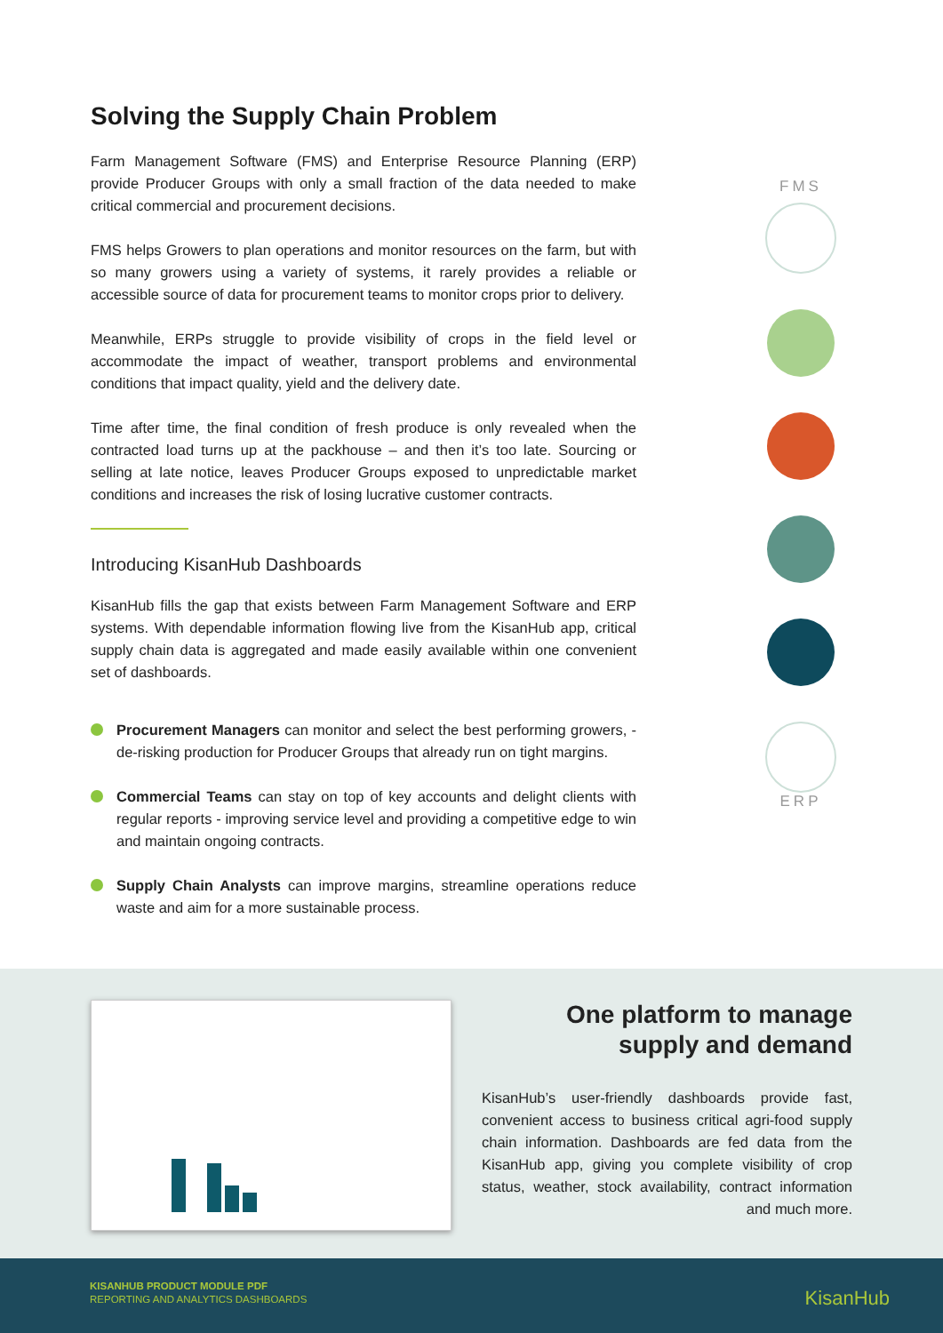Solving the Supply Chain Problem
Farm Management Software (FMS) and Enterprise Resource Planning (ERP) provide Producer Groups with only a small fraction of the data needed to make critical commercial and procurement decisions.
FMS helps Growers to plan operations and monitor resources on the farm, but with so many growers using a variety of systems, it rarely provides a reliable or accessible source of data for procurement teams to monitor crops prior to delivery.
Meanwhile, ERPs struggle to provide visibility of crops in the field level or accommodate the impact of weather, transport problems and environmental conditions that impact quality, yield and the delivery date.
Time after time, the final condition of fresh produce is only revealed when the contracted load turns up at the packhouse – and then it’s too late. Sourcing or selling at late notice, leaves Producer Groups exposed to unpredictable market conditions and increases the risk of losing lucrative customer contracts.
Introducing KisanHub Dashboards
KisanHub fills the gap that exists between Farm Management Software and ERP systems. With dependable information flowing live from the KisanHub app, critical supply chain data is aggregated and made easily available within one convenient set of dashboards.
Procurement Managers can monitor and select the best performing growers, - de-risking production for Producer Groups that already run on tight margins.
Commercial Teams can stay on top of key accounts and delight clients with regular reports - improving service level and providing a competitive edge to win and maintain ongoing contracts.
Supply Chain Analysts can improve margins, streamline operations reduce waste and aim for a more sustainable process.
FMS
ERP
One platform to manage
supply and demand
KisanHub’s user-friendly dashboards provide fast, convenient access to business critical agri-food supply chain information. Dashboards are fed data from the KisanHub app, giving you complete visibility of crop status, weather, stock availability, contract information and much more.
KISANHUB PRODUCT MODULE PDF
REPORTING AND ANALYTICS DASHBOARDS
KisanHub